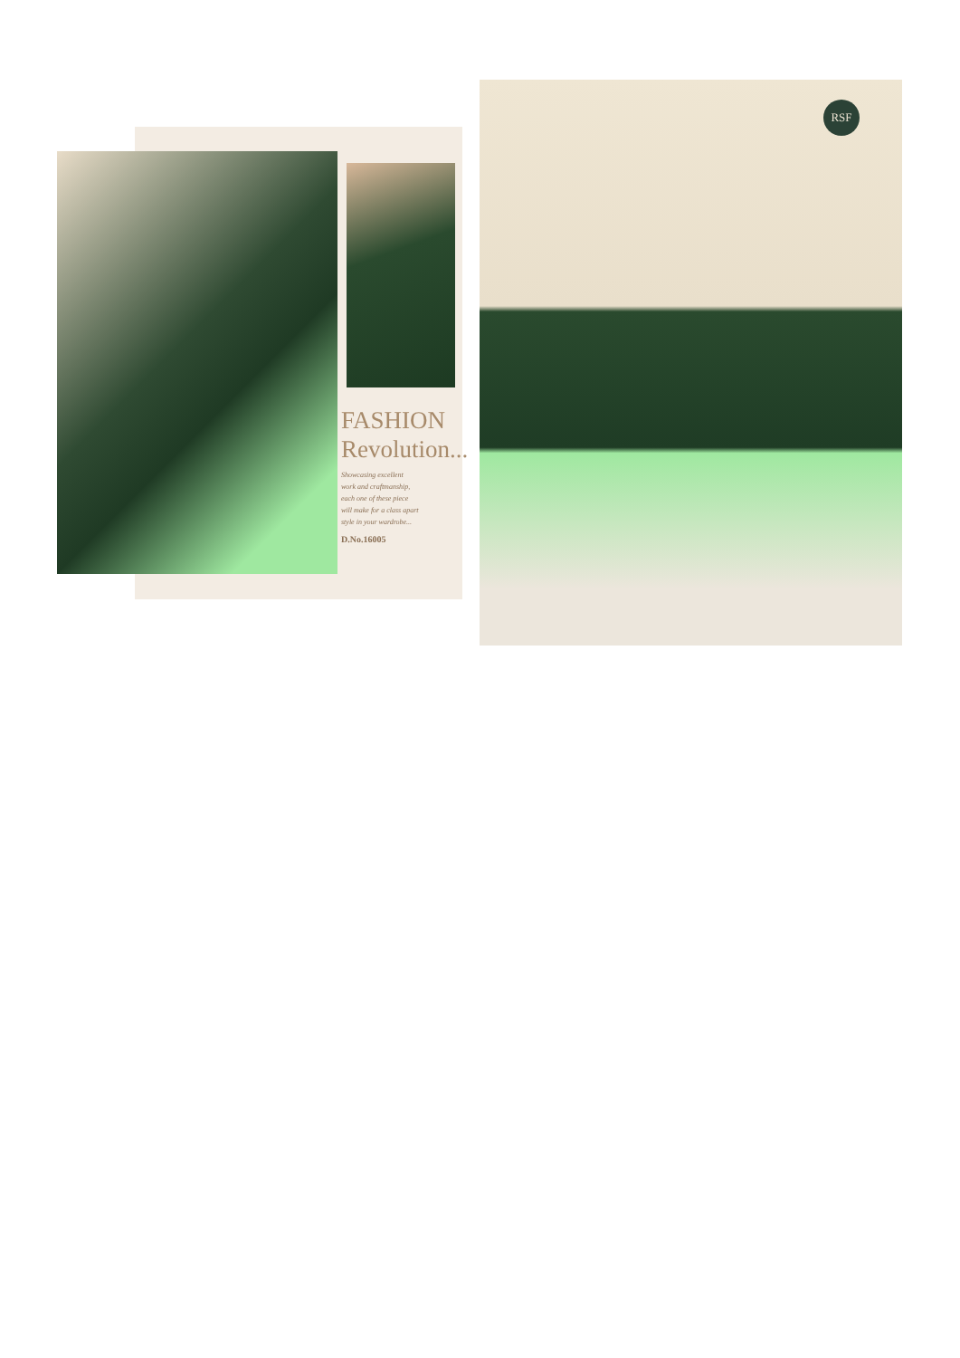FASHION
Revolution...
Showcasing excellent
work and craftmanship,
each one of these piece
will make for a class apart
style in your wardrobe...
D.No.16005
RSF